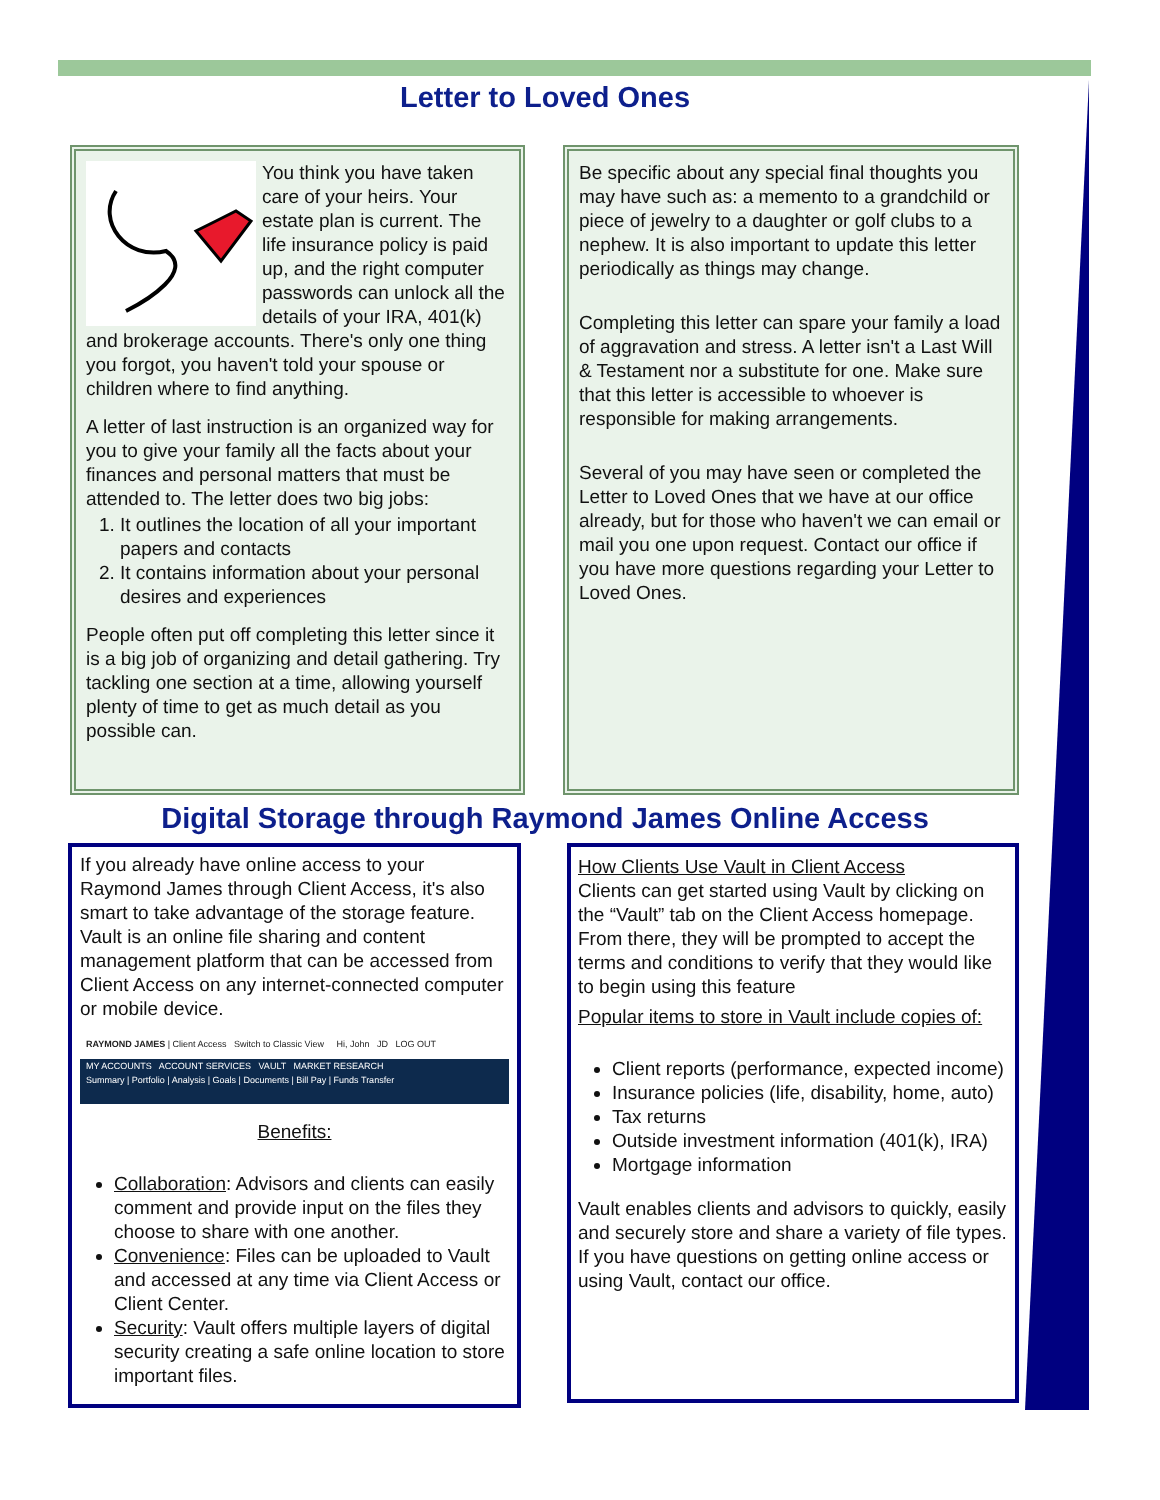Letter to Loved Ones
You think you have taken care of your heirs. Your estate plan is current. The life insurance policy is paid up, and the right computer passwords can unlock all the details of your IRA, 401(k) and brokerage accounts. There's only one thing you forgot, you haven't told your spouse or children where to find anything.
A letter of last instruction is an organized way for you to give your family all the facts about your finances and personal matters that must be attended to. The letter does two big jobs:
1. It outlines the location of all your important papers and contacts
2. It contains information about your personal desires and experiences
People often put off completing this letter since it is a big job of organizing and detail gathering. Try tackling one section at a time, allowing yourself plenty of time to get as much detail as you possible can.
Be specific about any special final thoughts you may have such as: a memento to a grandchild or piece of jewelry to a daughter or golf clubs to a nephew. It is also important to update this letter periodically as things may change.
Completing this letter can spare your family a load of aggravation and stress. A letter isn't a Last Will & Testament nor a substitute for one. Make sure that this letter is accessible to whoever is responsible for making arrangements.
Several of you may have seen or completed the Letter to Loved Ones that we have at our office already, but for those who haven't we can email or mail you one upon request. Contact our office if you have more questions regarding your Letter to Loved Ones.
Digital Storage through Raymond James Online Access
If you already have online access to your Raymond James through Client Access, it's also smart to take advantage of the storage feature. Vault is an online file sharing and content management platform that can be accessed from Client Access on any internet-connected computer or mobile device.
RAYMOND JAMES | Client Access Switch to Classic View Hi, John JD LOG OUT
MY ACCOUNTS ACCOUNT SERVICES VAULT MARKET RESEARCH
Summary | Portfolio | Analysis | Goals | Documents | Bill Pay | Funds Transfer
Benefits:
Collaboration: Advisors and clients can easily comment and provide input on the files they choose to share with one another.
Convenience: Files can be uploaded to Vault and accessed at any time via Client Access or Client Center.
Security: Vault offers multiple layers of digital security creating a safe online location to store important files.
How Clients Use Vault in Client Access
Clients can get started using Vault by clicking on the “Vault” tab on the Client Access homepage. From there, they will be prompted to accept the terms and conditions to verify that they would like to begin using this feature
Popular items to store in Vault include copies of:
Client reports (performance, expected income)
Insurance policies (life, disability, home, auto)
Tax returns
Outside investment information (401(k), IRA)
Mortgage information
Vault enables clients and advisors to quickly, easily and securely store and share a variety of file types. If you have questions on getting online access or using Vault, contact our office.